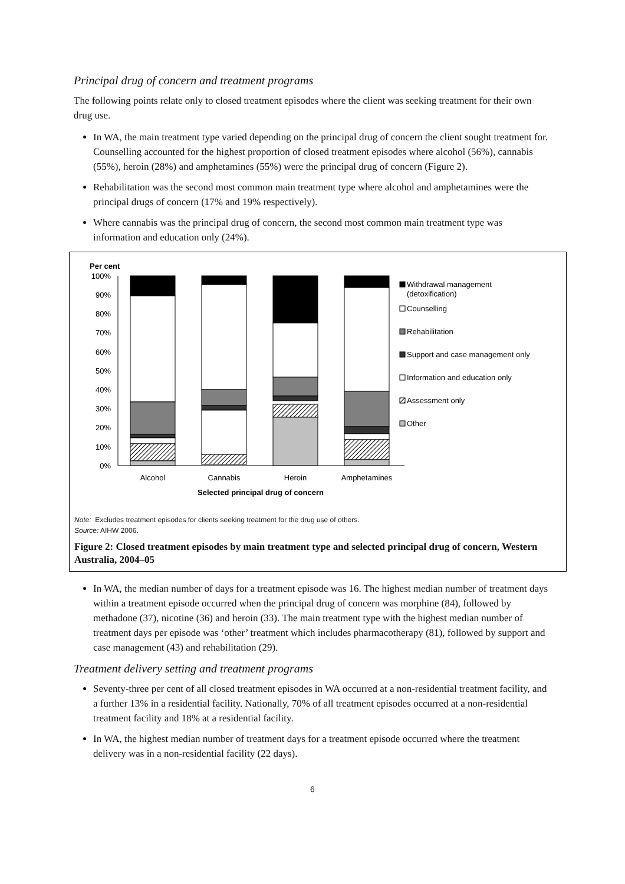Principal drug of concern and treatment programs
The following points relate only to closed treatment episodes where the client was seeking treatment for their own drug use.
In WA, the main treatment type varied depending on the principal drug of concern the client sought treatment for. Counselling accounted for the highest proportion of closed treatment episodes where alcohol (56%), cannabis (55%), heroin (28%) and amphetamines (55%) were the principal drug of concern (Figure 2).
Rehabilitation was the second most common main treatment type where alcohol and amphetamines were the principal drugs of concern (17% and 19% respectively).
Where cannabis was the principal drug of concern, the second most common main treatment type was information and education only (24%).
Per cent
100%
90%
80%
70%
60%
50%
40%
30%
20%
10%
0%
Alcohol
Cannabis
Heroin
Amphetamines
Selected principal drug of concern
Withdrawal management
(detoxification)
Counselling
Rehabilitation
Support and case management only
Information and education only
Assessment only
Other
Note: Excludes treatment episodes for clients seeking treatment for the drug use of others.
Source: AIHW 2006.
Figure 2: Closed treatment episodes by main treatment type and selected principal drug of concern, Western Australia, 2004–05
In WA, the median number of days for a treatment episode was 16. The highest median number of treatment days within a treatment episode occurred when the principal drug of concern was morphine (84), followed by methadone (37), nicotine (36) and heroin (33). The main treatment type with the highest median number of treatment days per episode was ‘other’ treatment which includes pharmacotherapy (81), followed by support and case management (43) and rehabilitation (29).
Treatment delivery setting and treatment programs
Seventy-three per cent of all closed treatment episodes in WA occurred at a non-residential treatment facility, and a further 13% in a residential facility. Nationally, 70% of all treatment episodes occurred at a non-residential treatment facility and 18% at a residential facility.
In WA, the highest median number of treatment days for a treatment episode occurred where the treatment delivery was in a non-residential facility (22 days).
6